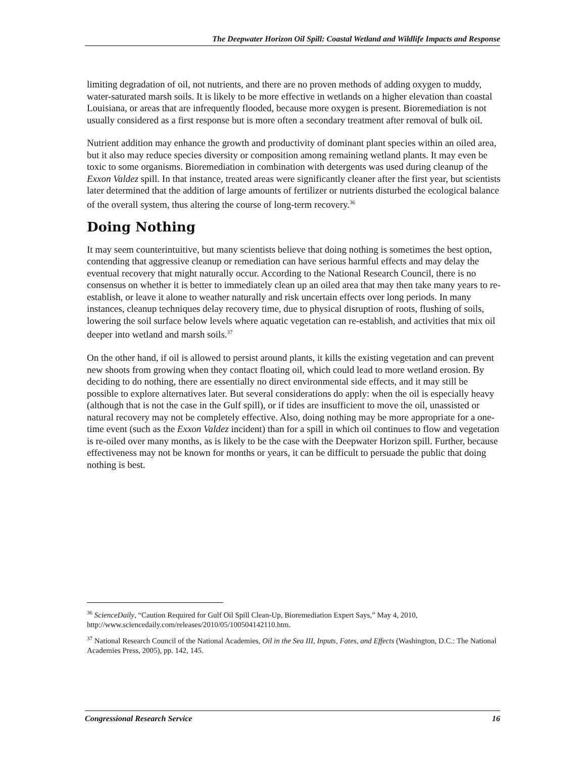The Deepwater Horizon Oil Spill: Coastal Wetland and Wildlife Impacts and Response
limiting degradation of oil, not nutrients, and there are no proven methods of adding oxygen to muddy, water-saturated marsh soils. It is likely to be more effective in wetlands on a higher elevation than coastal Louisiana, or areas that are infrequently flooded, because more oxygen is present. Bioremediation is not usually considered as a first response but is more often a secondary treatment after removal of bulk oil.
Nutrient addition may enhance the growth and productivity of dominant plant species within an oiled area, but it also may reduce species diversity or composition among remaining wetland plants. It may even be toxic to some organisms. Bioremediation in combination with detergents was used during cleanup of the Exxon Valdez spill. In that instance, treated areas were significantly cleaner after the first year, but scientists later determined that the addition of large amounts of fertilizer or nutrients disturbed the ecological balance of the overall system, thus altering the course of long-term recovery.<sup>36</sup>
Doing Nothing
It may seem counterintuitive, but many scientists believe that doing nothing is sometimes the best option, contending that aggressive cleanup or remediation can have serious harmful effects and may delay the eventual recovery that might naturally occur. According to the National Research Council, there is no consensus on whether it is better to immediately clean up an oiled area that may then take many years to re-establish, or leave it alone to weather naturally and risk uncertain effects over long periods. In many instances, cleanup techniques delay recovery time, due to physical disruption of roots, flushing of soils, lowering the soil surface below levels where aquatic vegetation can re-establish, and activities that mix oil deeper into wetland and marsh soils.<sup>37</sup>
On the other hand, if oil is allowed to persist around plants, it kills the existing vegetation and can prevent new shoots from growing when they contact floating oil, which could lead to more wetland erosion. By deciding to do nothing, there are essentially no direct environmental side effects, and it may still be possible to explore alternatives later. But several considerations do apply: when the oil is especially heavy (although that is not the case in the Gulf spill), or if tides are insufficient to move the oil, unassisted or natural recovery may not be completely effective. Also, doing nothing may be more appropriate for a one-time event (such as the Exxon Valdez incident) than for a spill in which oil continues to flow and vegetation is re-oiled over many months, as is likely to be the case with the Deepwater Horizon spill. Further, because effectiveness may not be known for months or years, it can be difficult to persuade the public that doing nothing is best.
<sup>36</sup> ScienceDaily, “Caution Required for Gulf Oil Spill Clean-Up, Bioremediation Expert Says,” May 4, 2010, http://www.sciencedaily.com/releases/2010/05/100504142110.htm.
<sup>37</sup> National Research Council of the National Academies, Oil in the Sea III, Inputs, Fates, and Effects (Washington, D.C.: The National Academies Press, 2005), pp. 142, 145.
Congressional Research Service 16